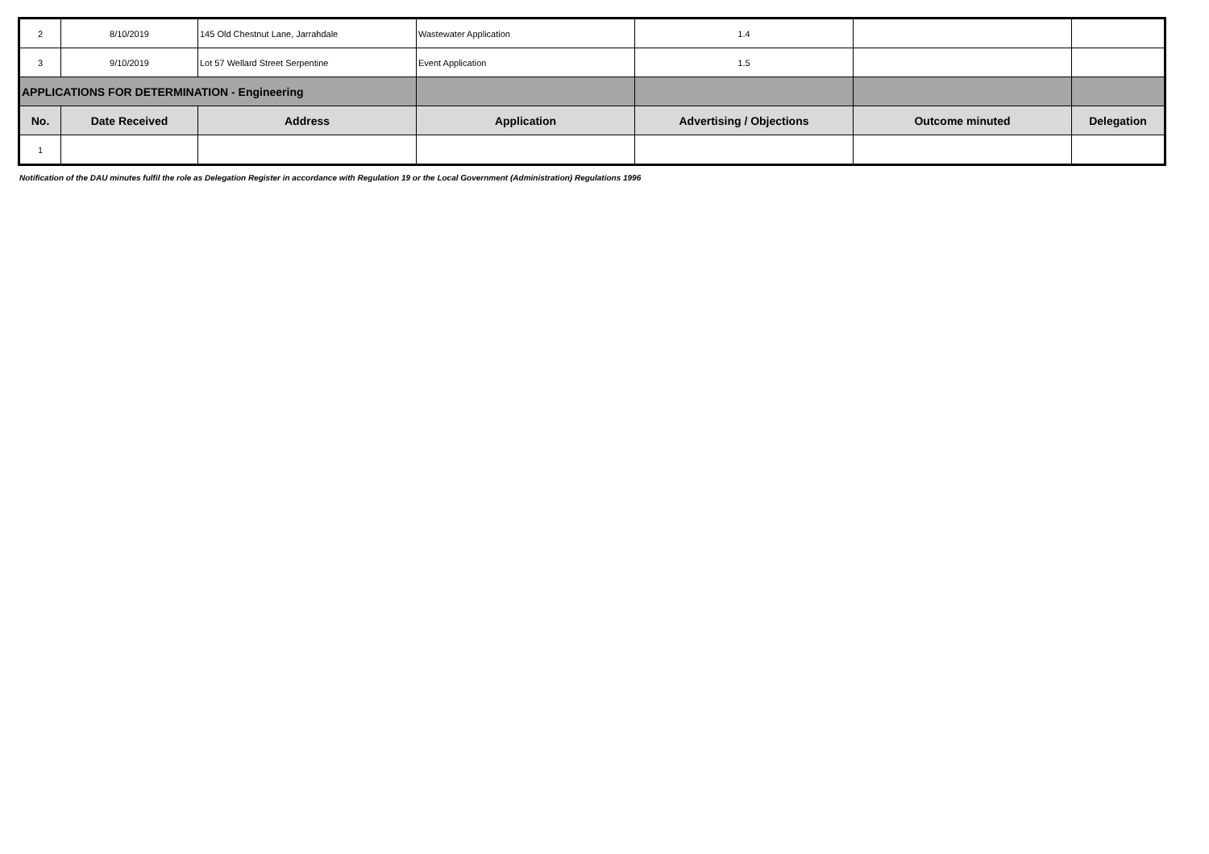| 2 | 8/10/2019 | 145 Old Chestnut Lane, Jarrahdale | Wastewater Application | 1.4 | | |
| 3 | 9/10/2019 | Lot 57 Wellard Street Serpentine | Event Application | 1.5 | | |
| APPLICATIONS FOR DETERMINATION - Engineering | | | | | | |
| No. | Date Received | Address | Application | Advertising / Objections | Outcome minuted | Delegation |
| 1 | | | | | | |
Notification of the DAU minutes fulfil the role as Delegation Register in accordance with Regulation 19 or the Local Government (Administration) Regulations 1996